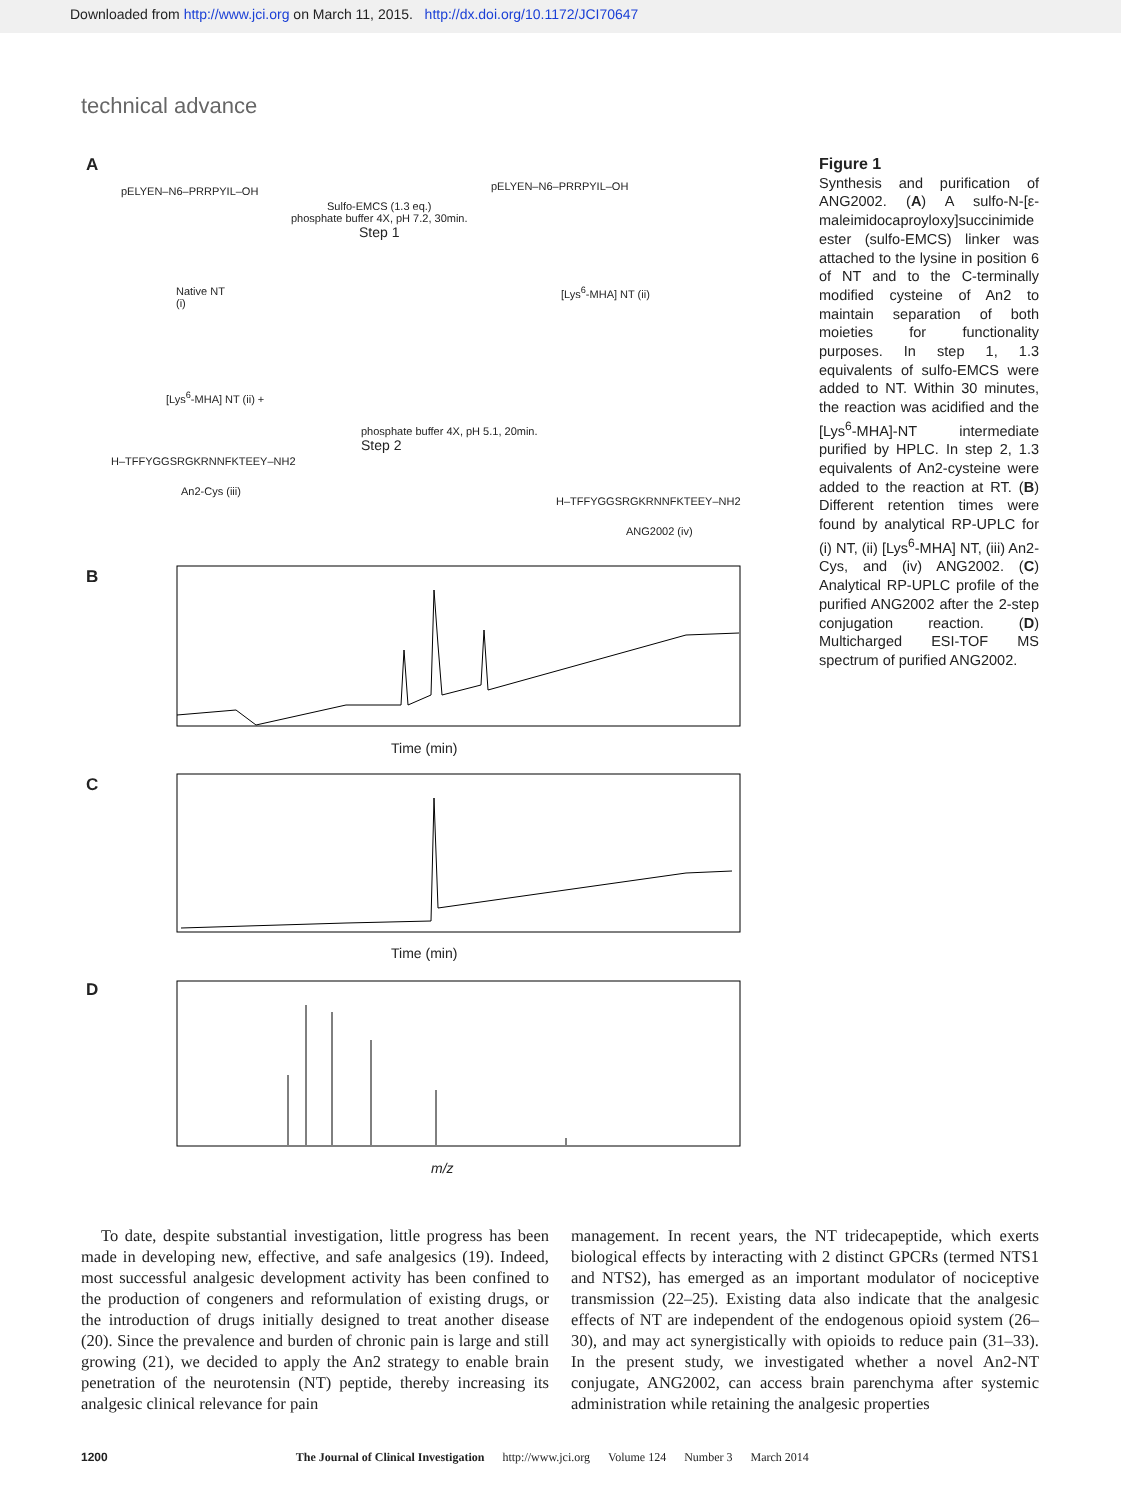Downloaded from http://www.jci.org on March 11, 2015. http://dx.doi.org/10.1172/JCI70647
technical advance
A
pELYEN–N6–PRRPYIL–OH
Sulfo-EMCS (1.3 eq.)
phosphate buffer 4X, pH 7.2, 30min.
Step 1
pELYEN–N6–PRRPYIL–OH
Native NT
(i)
[Lys<sup>6</sup>-MHA] NT (ii)
[Lys<sup>6</sup>-MHA] NT (ii) +
phosphate buffer 4X, pH 5.1, 20min.
Step 2
H–TFFYGGSRGKRNNFKTEEY–NH2
An2-Cys (iii)
H–TFFYGGSRGKRNNFKTEEY–NH2
ANG2002 (iv)
B
Time (min)
C
Time (min)
D
m/z
Figure 1
Synthesis and purification of ANG2002. (A) A sulfo-N-[ε-maleimidocaproyloxy]succinimide ester (sulfo-EMCS) linker was attached to the lysine in position 6 of NT and to the C-terminally modified cysteine of An2 to maintain separation of both moieties for functionality purposes. In step 1, 1.3 equivalents of sulfo-EMCS were added to NT. Within 30 minutes, the reaction was acidified and the [Lys<sup>6</sup>-MHA]-NT intermediate purified by HPLC. In step 2, 1.3 equivalents of An2-cysteine were added to the reaction at RT. (B) Different retention times were found by analytical RP-UPLC for (i) NT, (ii) [Lys<sup>6</sup>-MHA] NT, (iii) An2-Cys, and (iv) ANG2002. (C) Analytical RP-UPLC profile of the purified ANG2002 after the 2-step conjugation reaction. (D) Multicharged ESI-TOF MS spectrum of purified ANG2002.
To date, despite substantial investigation, little progress has been made in developing new, effective, and safe analgesics (19). Indeed, most successful analgesic development activity has been confined to the production of congeners and reformulation of existing drugs, or the introduction of drugs initially designed to treat another disease (20). Since the prevalence and burden of chronic pain is large and still growing (21), we decided to apply the An2 strategy to enable brain penetration of the neurotensin (NT) peptide, thereby increasing its analgesic clinical relevance for pain
management. In recent years, the NT tridecapeptide, which exerts biological effects by interacting with 2 distinct GPCRs (termed NTS1 and NTS2), has emerged as an important modulator of nociceptive transmission (22–25). Existing data also indicate that the analgesic effects of NT are independent of the endogenous opioid system (26–30), and may act synergistically with opioids to reduce pain (31–33). In the present study, we investigated whether a novel An2-NT conjugate, ANG2002, can access brain parenchyma after systemic administration while retaining the analgesic properties
1200 The Journal of Clinical Investigation http://www.jci.org Volume 124 Number 3 March 2014